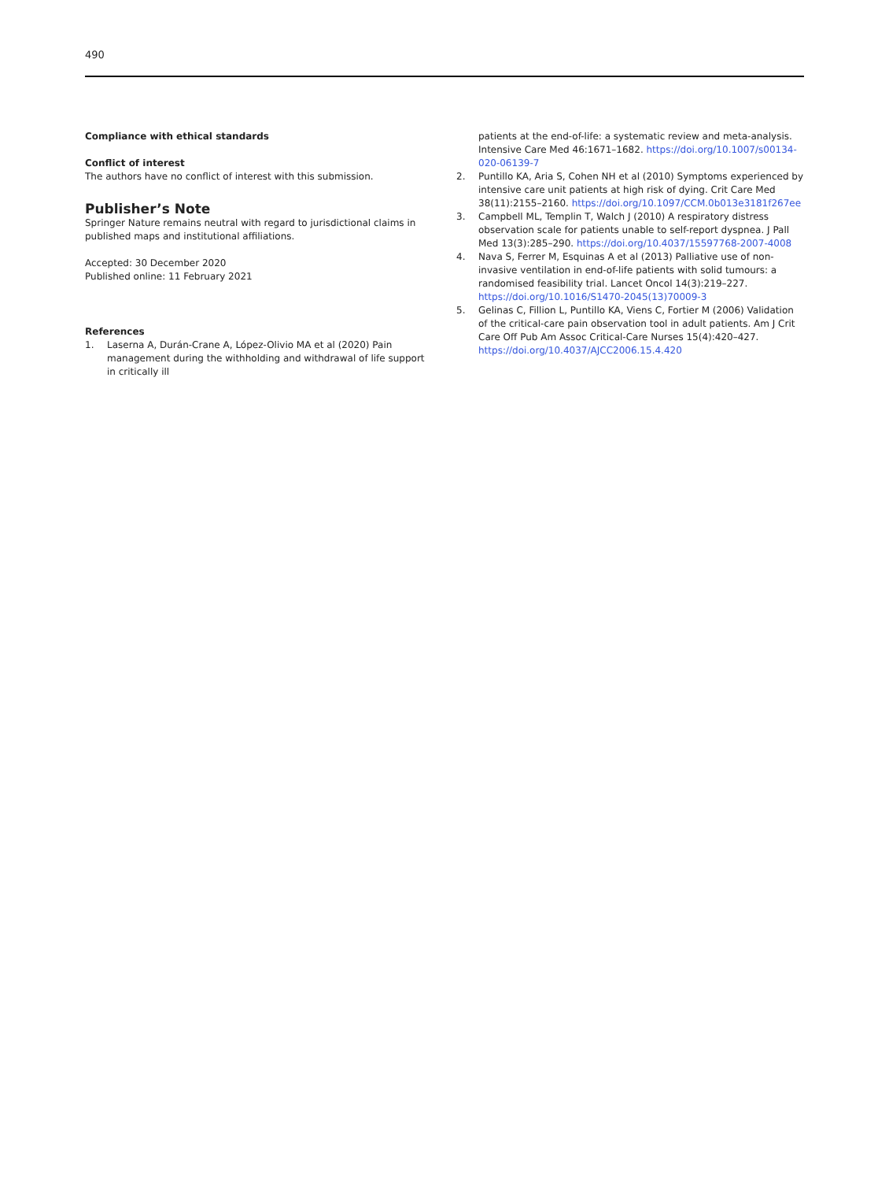490
Compliance with ethical standards
Conflict of interest
The authors have no conflict of interest with this submission.
Publisher’s Note
Springer Nature remains neutral with regard to jurisdictional claims in published maps and institutional affiliations.
Accepted: 30 December 2020
Published online: 11 February 2021
References
1. Laserna A, Durán-Crane A, López-Olivio MA et al (2020) Pain management during the withholding and withdrawal of life support in critically ill
patients at the end-of-life: a systematic review and meta-analysis. Intensive Care Med 46:1671–1682. https://doi.org/10.1007/s00134-020-06139-7
2. Puntillo KA, Aria S, Cohen NH et al (2010) Symptoms experienced by intensive care unit patients at high risk of dying. Crit Care Med 38(11):2155–2160. https://doi.org/10.1097/CCM.0b013e3181f267ee
3. Campbell ML, Templin T, Walch J (2010) A respiratory distress observation scale for patients unable to self-report dyspnea. J Pall Med 13(3):285–290. https://doi.org/10.4037/15597768-2007-4008
4. Nava S, Ferrer M, Esquinas A et al (2013) Palliative use of non-invasive ventilation in end-of-life patients with solid tumours: a randomised feasibility trial. Lancet Oncol 14(3):219–227. https://doi.org/10.1016/S1470-2045(13)70009-3
5. Gelinas C, Fillion L, Puntillo KA, Viens C, Fortier M (2006) Validation of the critical-care pain observation tool in adult patients. Am J Crit Care Off Pub Am Assoc Critical-Care Nurses 15(4):420–427. https://doi.org/10.4037/AJCC2006.15.4.420